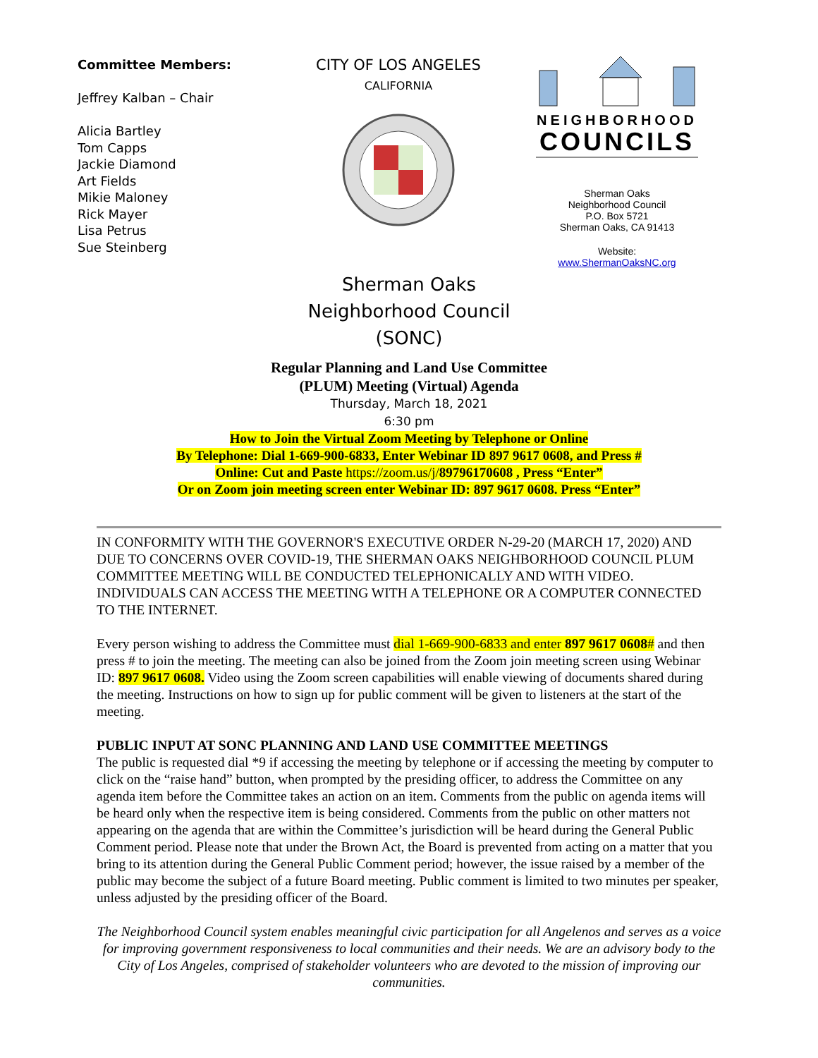Committee Members:
Jeffrey Kalban – Chair
Alicia Bartley
Tom Capps
Jackie Diamond
Art Fields
Mikie Maloney
Rick Mayer
Lisa Petrus
Sue Steinberg
CITY OF LOS ANGELES
CALIFORNIA
NEIGHBORHOOD
COUNCILS
Sherman Oaks
Neighborhood Council
P.O. Box 5721
Sherman Oaks, CA 91413
Website:
www.ShermanOaksNC.org
Sherman Oaks
Neighborhood Council
(SONC)
Regular Planning and Land Use Committee
(PLUM) Meeting (Virtual) Agenda
Thursday, March 18, 2021
6:30 pm
How to Join the Virtual Zoom Meeting by Telephone or Online
By Telephone: Dial 1-669-900-6833, Enter Webinar ID 897 9617 0608, and Press #
Online: Cut and Paste https://zoom.us/j/89796170608 , Press “Enter”
Or on Zoom join meeting screen enter Webinar ID: 897 9617 0608. Press “Enter”
IN CONFORMITY WITH THE GOVERNOR'S EXECUTIVE ORDER N-29-20 (MARCH 17, 2020) AND DUE TO CONCERNS OVER COVID-19, THE SHERMAN OAKS NEIGHBORHOOD COUNCIL PLUM COMMITTEE MEETING WILL BE CONDUCTED TELEPHONICALLY AND WITH VIDEO. INDIVIDUALS CAN ACCESS THE MEETING WITH A TELEPHONE OR A COMPUTER CONNECTED TO THE INTERNET.
Every person wishing to address the Committee must dial 1-669-900-6833 and enter 897 9617 0608# and then press # to join the meeting. The meeting can also be joined from the Zoom join meeting screen using Webinar ID: 897 9617 0608. Video using the Zoom screen capabilities will enable viewing of documents shared during the meeting. Instructions on how to sign up for public comment will be given to listeners at the start of the meeting.
PUBLIC INPUT AT SONC PLANNING AND LAND USE COMMITTEE MEETINGS
The public is requested dial *9 if accessing the meeting by telephone or if accessing the meeting by computer to click on the “raise hand” button, when prompted by the presiding officer, to address the Committee on any agenda item before the Committee takes an action on an item. Comments from the public on agenda items will be heard only when the respective item is being considered. Comments from the public on other matters not appearing on the agenda that are within the Committee’s jurisdiction will be heard during the General Public Comment period. Please note that under the Brown Act, the Board is prevented from acting on a matter that you bring to its attention during the General Public Comment period; however, the issue raised by a member of the public may become the subject of a future Board meeting. Public comment is limited to two minutes per speaker, unless adjusted by the presiding officer of the Board.
The Neighborhood Council system enables meaningful civic participation for all Angelenos and serves as a voice for improving government responsiveness to local communities and their needs. We are an advisory body to the City of Los Angeles, comprised of stakeholder volunteers who are devoted to the mission of improving our communities.